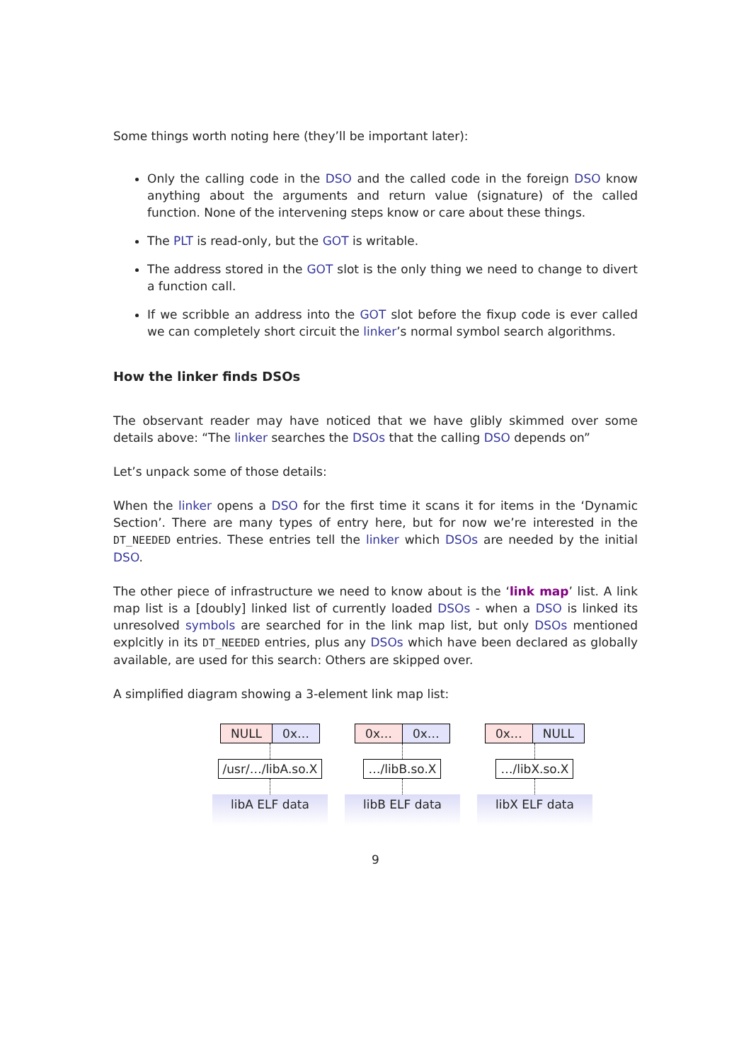Some things worth noting here (they’ll be important later):
Only the calling code in the DSO and the called code in the foreign DSO know anything about the arguments and return value (signature) of the called function. None of the intervening steps know or care about these things.
The PLT is read-only, but the GOT is writable.
The address stored in the GOT slot is the only thing we need to change to divert a function call.
If we scribble an address into the GOT slot before the fixup code is ever called we can completely short circuit the linker’s normal symbol search algorithms.
How the linker finds DSOs
The observant reader may have noticed that we have glibly skimmed over some details above: “The linker searches the DSOs that the calling DSO depends on”
Let’s unpack some of those details:
When the linker opens a DSO for the first time it scans it for items in the ‘Dynamic Section’. There are many types of entry here, but for now we’re interested in the DT_NEEDED entries. These entries tell the linker which DSOs are needed by the initial DSO.
The other piece of infrastructure we need to know about is the ‘link map’ list. A link map list is a [doubly] linked list of currently loaded DSOs - when a DSO is linked its unresolved symbols are searched for in the link map list, but only DSOs mentioned explcitly in its DT_NEEDED entries, plus any DSOs which have been declared as globally available, are used for this search: Others are skipped over.
A simplified diagram showing a 3-element link map list:
NULL 0x…
/usr/…/libA.so.X
libA ELF data
0x… 0x…
…/libB.so.X
libB ELF data
0x… NULL
…/libX.so.X
libX ELF data
9